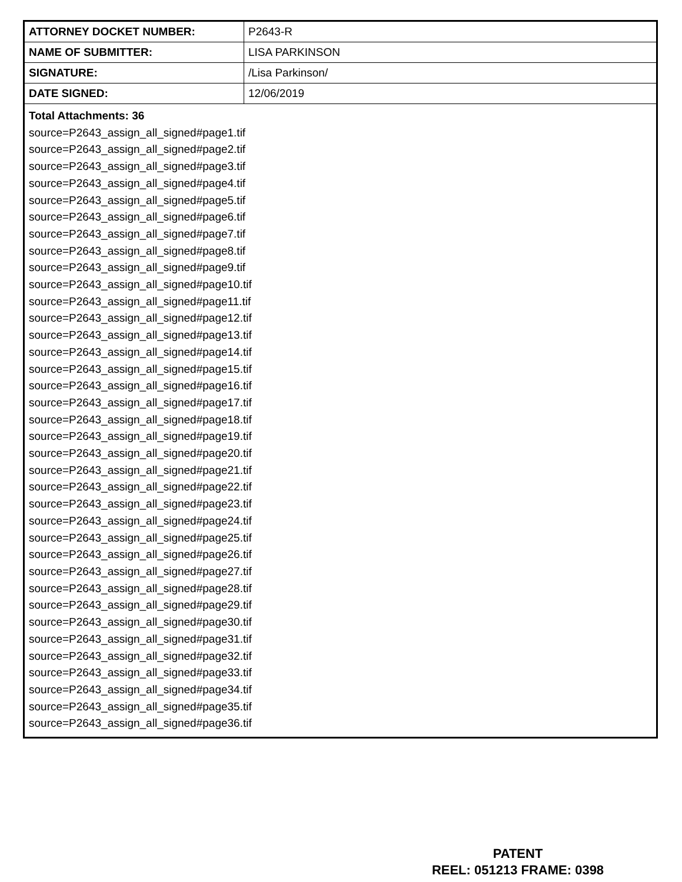| ATTORNEY DOCKET NUMBER: | P2643-R |
| NAME OF SUBMITTER: | LISA PARKINSON |
| SIGNATURE: | /Lisa Parkinson/ |
| DATE SIGNED: | 12/06/2019 |
| Total Attachments: 36 source=P2643_assign_all_signed#page1.tif source=P2643_assign_all_signed#page2.tif source=P2643_assign_all_signed#page3.tif source=P2643_assign_all_signed#page4.tif source=P2643_assign_all_signed#page5.tif source=P2643_assign_all_signed#page6.tif source=P2643_assign_all_signed#page7.tif source=P2643_assign_all_signed#page8.tif source=P2643_assign_all_signed#page9.tif source=P2643_assign_all_signed#page10.tif source=P2643_assign_all_signed#page11.tif source=P2643_assign_all_signed#page12.tif source=P2643_assign_all_signed#page13.tif source=P2643_assign_all_signed#page14.tif source=P2643_assign_all_signed#page15.tif source=P2643_assign_all_signed#page16.tif source=P2643_assign_all_signed#page17.tif source=P2643_assign_all_signed#page18.tif source=P2643_assign_all_signed#page19.tif source=P2643_assign_all_signed#page20.tif source=P2643_assign_all_signed#page21.tif source=P2643_assign_all_signed#page22.tif source=P2643_assign_all_signed#page23.tif source=P2643_assign_all_signed#page24.tif source=P2643_assign_all_signed#page25.tif source=P2643_assign_all_signed#page26.tif source=P2643_assign_all_signed#page27.tif source=P2643_assign_all_signed#page28.tif source=P2643_assign_all_signed#page29.tif source=P2643_assign_all_signed#page30.tif source=P2643_assign_all_signed#page31.tif source=P2643_assign_all_signed#page32.tif source=P2643_assign_all_signed#page33.tif source=P2643_assign_all_signed#page34.tif source=P2643_assign_all_signed#page35.tif source=P2643_assign_all_signed#page36.tif | |
PATENT
REEL: 051213 FRAME: 0398